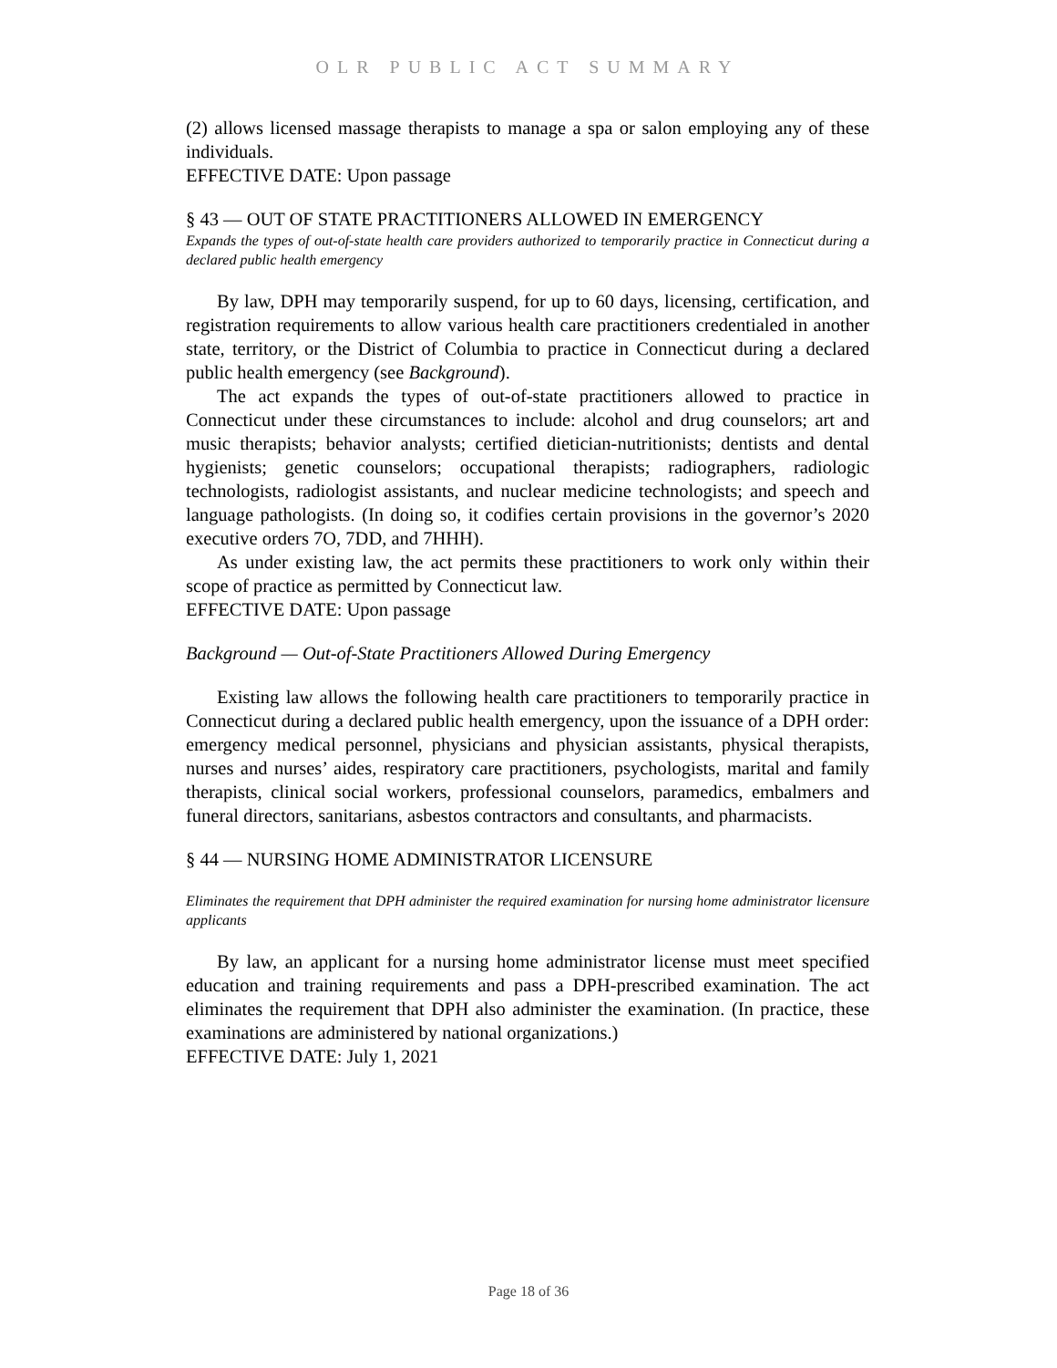OLR PUBLIC ACT SUMMARY
(2) allows licensed massage therapists to manage a spa or salon employing any of these individuals.
EFFECTIVE DATE: Upon passage
§ 43 — OUT OF STATE PRACTITIONERS ALLOWED IN EMERGENCY
Expands the types of out-of-state health care providers authorized to temporarily practice in Connecticut during a declared public health emergency
By law, DPH may temporarily suspend, for up to 60 days, licensing, certification, and registration requirements to allow various health care practitioners credentialed in another state, territory, or the District of Columbia to practice in Connecticut during a declared public health emergency (see Background).
The act expands the types of out-of-state practitioners allowed to practice in Connecticut under these circumstances to include: alcohol and drug counselors; art and music therapists; behavior analysts; certified dietician-nutritionists; dentists and dental hygienists; genetic counselors; occupational therapists; radiographers, radiologic technologists, radiologist assistants, and nuclear medicine technologists; and speech and language pathologists. (In doing so, it codifies certain provisions in the governor’s 2020 executive orders 7O, 7DD, and 7HHH).
As under existing law, the act permits these practitioners to work only within their scope of practice as permitted by Connecticut law.
EFFECTIVE DATE: Upon passage
Background — Out-of-State Practitioners Allowed During Emergency
Existing law allows the following health care practitioners to temporarily practice in Connecticut during a declared public health emergency, upon the issuance of a DPH order: emergency medical personnel, physicians and physician assistants, physical therapists, nurses and nurses’ aides, respiratory care practitioners, psychologists, marital and family therapists, clinical social workers, professional counselors, paramedics, embalmers and funeral directors, sanitarians, asbestos contractors and consultants, and pharmacists.
§ 44 — NURSING HOME ADMINISTRATOR LICENSURE
Eliminates the requirement that DPH administer the required examination for nursing home administrator licensure applicants
By law, an applicant for a nursing home administrator license must meet specified education and training requirements and pass a DPH-prescribed examination. The act eliminates the requirement that DPH also administer the examination. (In practice, these examinations are administered by national organizations.)
EFFECTIVE DATE: July 1, 2021
Page 18 of 36